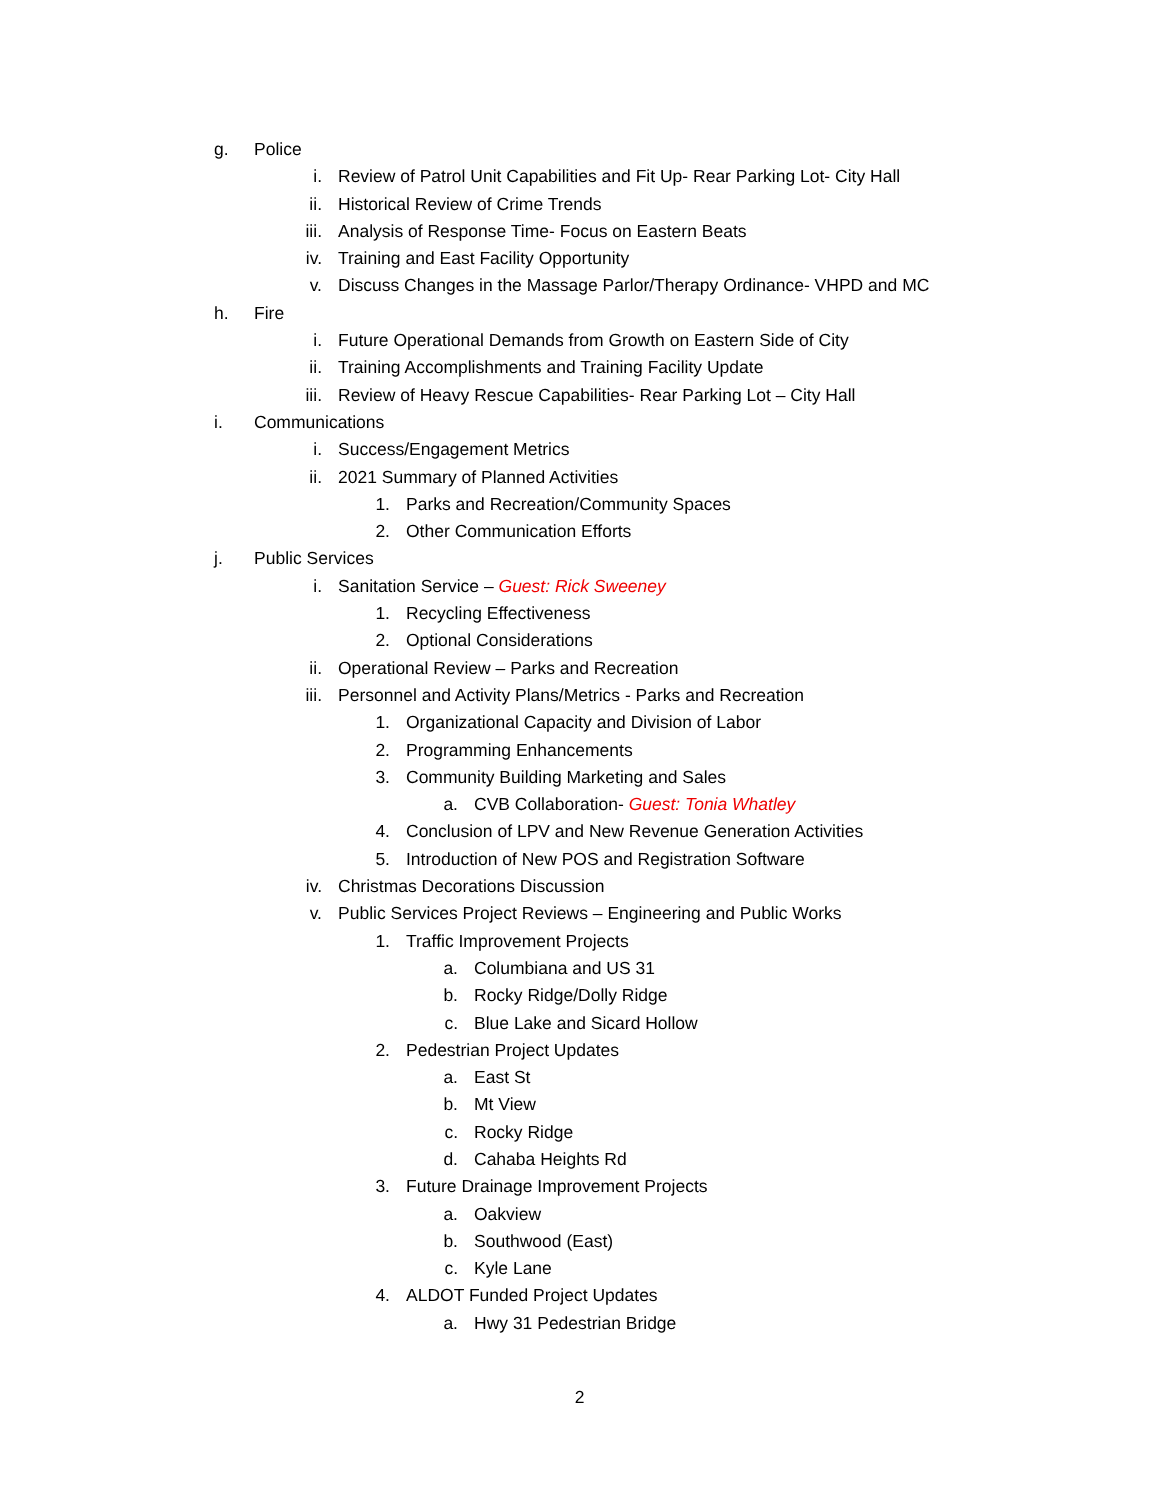g. Police
i. Review of Patrol Unit Capabilities and Fit Up- Rear Parking Lot- City Hall
ii. Historical Review of Crime Trends
iii. Analysis of Response Time- Focus on Eastern Beats
iv. Training and East Facility Opportunity
v. Discuss Changes in the Massage Parlor/Therapy Ordinance- VHPD and MC
h. Fire
i. Future Operational Demands from Growth on Eastern Side of City
ii. Training Accomplishments and Training Facility Update
iii. Review of Heavy Rescue Capabilities- Rear Parking Lot – City Hall
i. Communications
i. Success/Engagement Metrics
ii. 2021 Summary of Planned Activities
1. Parks and Recreation/Community Spaces
2. Other Communication Efforts
j. Public Services
i. Sanitation Service – Guest: Rick Sweeney
1. Recycling Effectiveness
2. Optional Considerations
ii. Operational Review – Parks and Recreation
iii. Personnel and Activity Plans/Metrics - Parks and Recreation
1. Organizational Capacity and Division of Labor
2. Programming Enhancements
3. Community Building Marketing and Sales
a. CVB Collaboration- Guest: Tonia Whatley
4. Conclusion of LPV and New Revenue Generation Activities
5. Introduction of New POS and Registration Software
iv. Christmas Decorations Discussion
v. Public Services Project Reviews – Engineering and Public Works
1. Traffic Improvement Projects
a. Columbiana and US 31
b. Rocky Ridge/Dolly Ridge
c. Blue Lake and Sicard Hollow
2. Pedestrian Project Updates
a. East St
b. Mt View
c. Rocky Ridge
d. Cahaba Heights Rd
3. Future Drainage Improvement Projects
a. Oakview
b. Southwood (East)
c. Kyle Lane
4. ALDOT Funded Project Updates
a. Hwy 31 Pedestrian Bridge
2